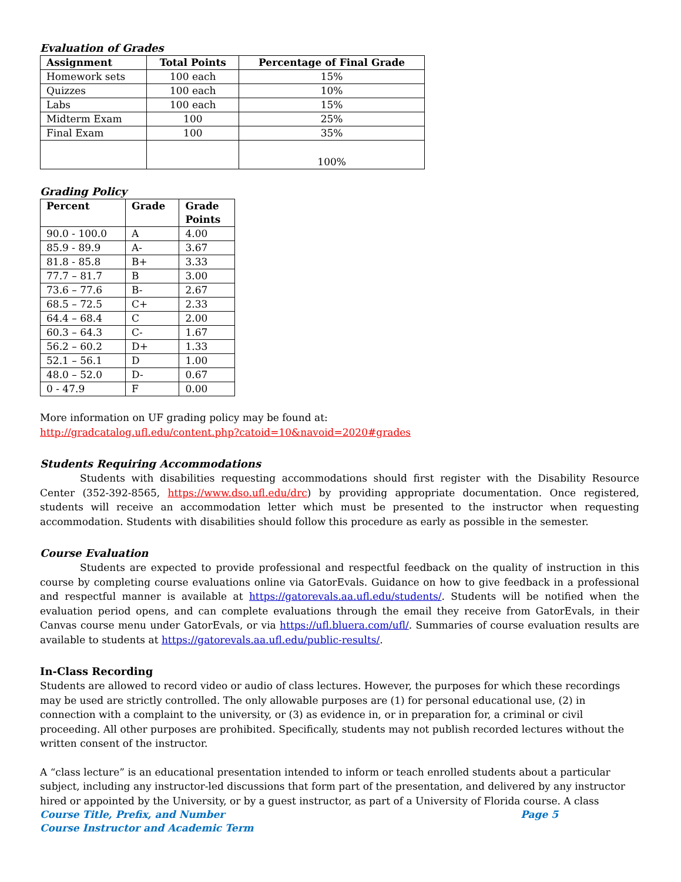Evaluation of Grades
| Assignment | Total Points | Percentage of Final Grade |
| --- | --- | --- |
| Homework sets | 100 each | 15% |
| Quizzes | 100 each | 10% |
| Labs | 100 each | 15% |
| Midterm Exam | 100 | 25% |
| Final Exam | 100 | 35% |
| | | 100% |
Grading Policy
| Percent | Grade | Grade Points |
| --- | --- | --- |
| 90.0 - 100.0 | A | 4.00 |
| 85.9 - 89.9 | A- | 3.67 |
| 81.8 - 85.8 | B+ | 3.33 |
| 77.7 – 81.7 | B | 3.00 |
| 73.6 – 77.6 | B- | 2.67 |
| 68.5 – 72.5 | C+ | 2.33 |
| 64.4 – 68.4 | C | 2.00 |
| 60.3 – 64.3 | C- | 1.67 |
| 56.2 – 60.2 | D+ | 1.33 |
| 52.1 – 56.1 | D | 1.00 |
| 48.0 – 52.0 | D- | 0.67 |
| 0 - 47.9 | F | 0.00 |
More information on UF grading policy may be found at:
http://gradcatalog.ufl.edu/content.php?catoid=10&navoid=2020#grades
Students Requiring Accommodations
Students with disabilities requesting accommodations should first register with the Disability Resource Center (352-392-8565, https://www.dso.ufl.edu/drc) by providing appropriate documentation. Once registered, students will receive an accommodation letter which must be presented to the instructor when requesting accommodation. Students with disabilities should follow this procedure as early as possible in the semester.
Course Evaluation
Students are expected to provide professional and respectful feedback on the quality of instruction in this course by completing course evaluations online via GatorEvals. Guidance on how to give feedback in a professional and respectful manner is available at https://gatorevals.aa.ufl.edu/students/. Students will be notified when the evaluation period opens, and can complete evaluations through the email they receive from GatorEvals, in their Canvas course menu under GatorEvals, or via https://ufl.bluera.com/ufl/. Summaries of course evaluation results are available to students at https://gatorevals.aa.ufl.edu/public-results/.
In-Class Recording
Students are allowed to record video or audio of class lectures. However, the purposes for which these recordings may be used are strictly controlled. The only allowable purposes are (1) for personal educational use, (2) in connection with a complaint to the university, or (3) as evidence in, or in preparation for, a criminal or civil proceeding. All other purposes are prohibited. Specifically, students may not publish recorded lectures without the written consent of the instructor.
A “class lecture” is an educational presentation intended to inform or teach enrolled students about a particular subject, including any instructor-led discussions that form part of the presentation, and delivered by any instructor hired or appointed by the University, or by a guest instructor, as part of a University of Florida course. A class
Course Title, Prefix, and Number Page 5
Course Instructor and Academic Term